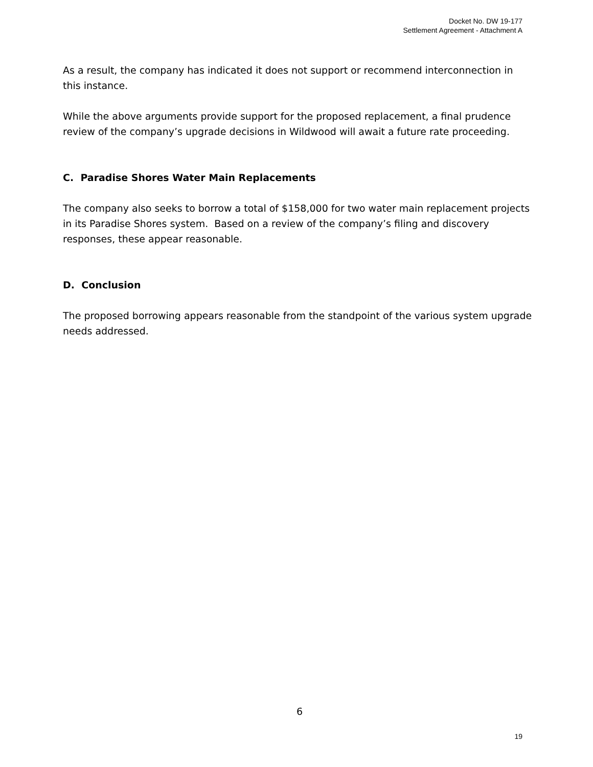Docket No. DW 19-177
Settlement Agreement - Attachment A
As a result, the company has indicated it does not support or recommend interconnection in this instance.
While the above arguments provide support for the proposed replacement, a final prudence review of the company’s upgrade decisions in Wildwood will await a future rate proceeding.
C. Paradise Shores Water Main Replacements
The company also seeks to borrow a total of $158,000 for two water main replacement projects in its Paradise Shores system. Based on a review of the company’s filing and discovery responses, these appear reasonable.
D. Conclusion
The proposed borrowing appears reasonable from the standpoint of the various system upgrade needs addressed.
6
19